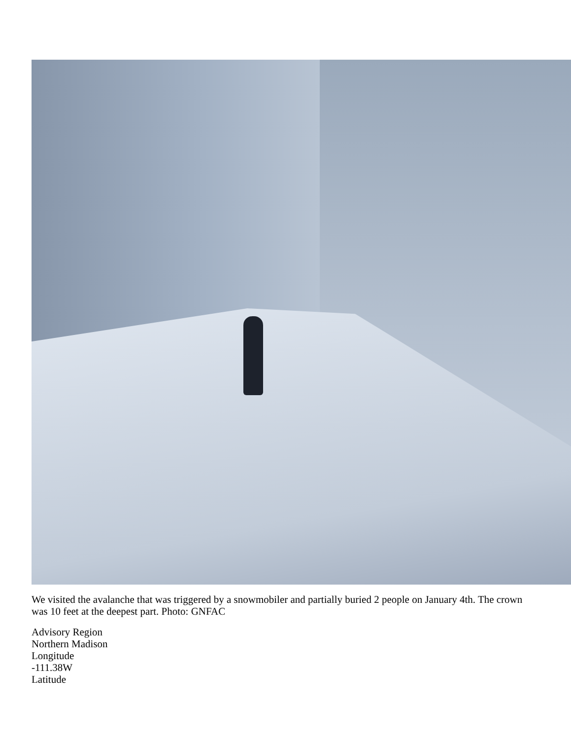We visited the avalanche that was triggered by a snowmobiler and partially buried 2 people on January 4th. The crown was 10 feet at the deepest part. Photo: GNFAC
Advisory Region
Northern Madison
Longitude
-111.38W
Latitude